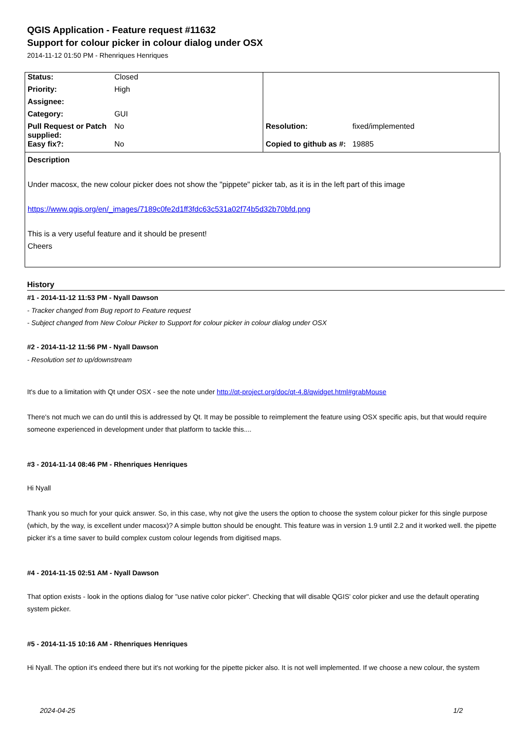QGIS Application - Feature request #11632
Support for colour picker in colour dialog under OSX
2014-11-12 01:50 PM - Rhenriques Henriques
| Status: | Closed | | |
| Priority: | High | | |
| Assignee: | | | |
| Category: | GUI | | |
| Pull Request or Patch supplied: | No | Resolution: | fixed/implemented |
| Easy fix?: | No | Copied to github as #: | 19885 |
Description
Under macosx, the new colour picker does not show the "pippete" picker tab, as it is in the left part of this image
https://www.qgis.org/en/_images/7189c0fe2d1ff3fdc63c531a02f74b5d32b70bfd.png
This is a very useful feature and it should be present!
Cheers
History
#1 - 2014-11-12 11:53 PM - Nyall Dawson
- Tracker changed from Bug report to Feature request
- Subject changed from New Colour Picker to Support for colour picker in colour dialog under OSX
#2 - 2014-11-12 11:56 PM - Nyall Dawson
- Resolution set to up/downstream
It's due to a limitation with Qt under OSX - see the note under http://qt-project.org/doc/qt-4.8/qwidget.html#grabMouse
There's not much we can do until this is addressed by Qt. It may be possible to reimplement the feature using OSX specific apis, but that would require someone experienced in development under that platform to tackle this....
#3 - 2014-11-14 08:46 PM - Rhenriques Henriques
Hi Nyall
Thank you so much for your quick answer. So, in this case, why not give the users the option to choose the system colour picker for this single purpose (which, by the way, is excellent under macosx)? A simple button should be enought. This feature was in version 1.9 until 2.2 and it worked well. the pipette picker it's a time saver to build complex custom colour legends from digitised maps.
#4 - 2014-11-15 02:51 AM - Nyall Dawson
That option exists - look in the options dialog for "use native color picker". Checking that will disable QGIS' color picker and use the default operating system picker.
#5 - 2014-11-15 10:16 AM - Rhenriques Henriques
Hi Nyall. The option it's endeed there but it's not working for the pipette picker also. It is not well implemented. If we choose a new colour, the system
2024-04-25 1/2